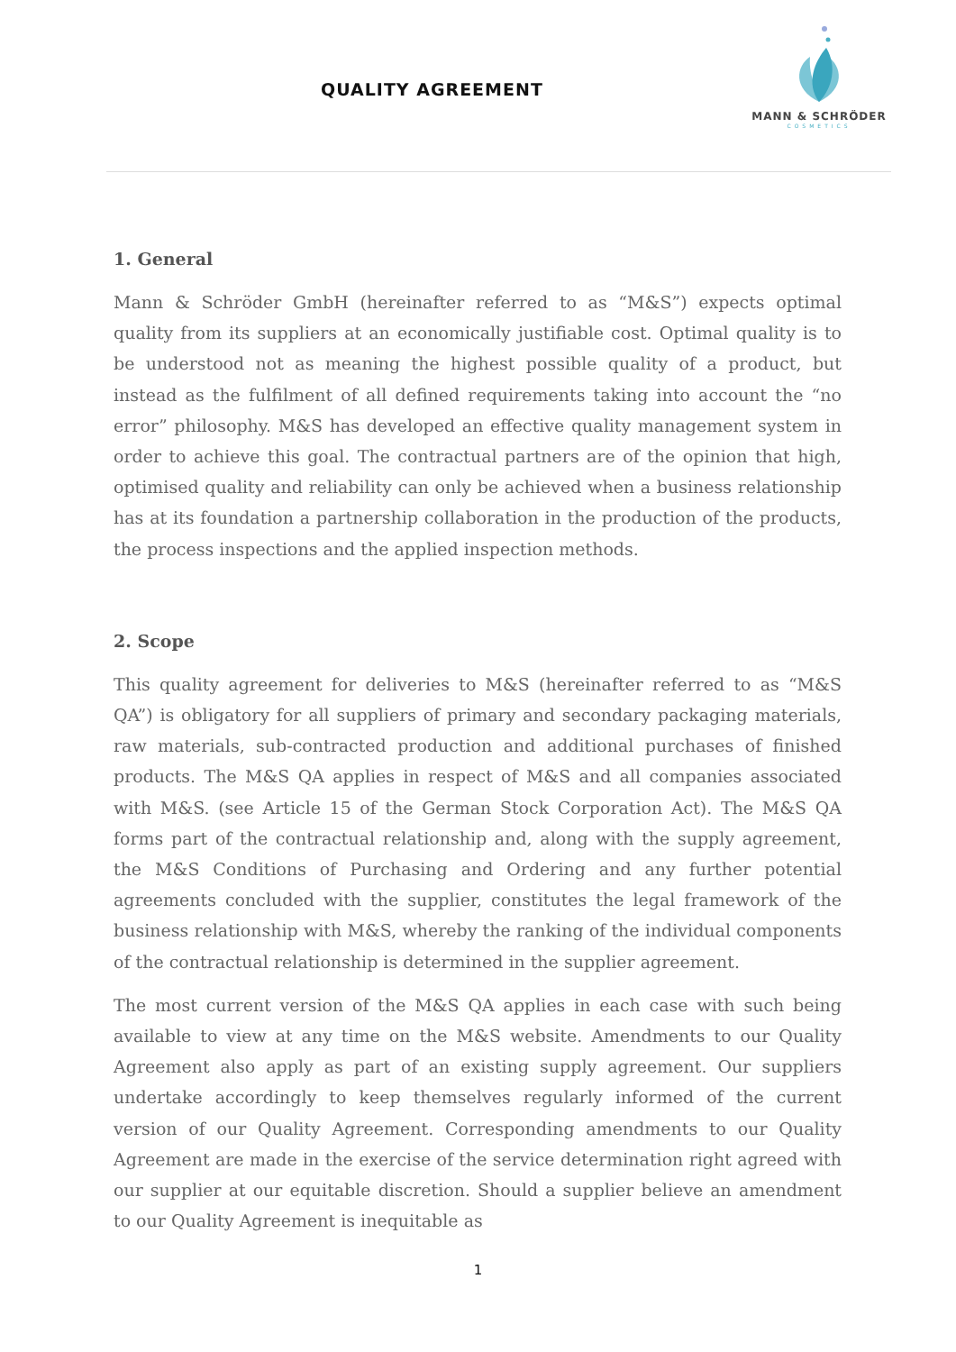QUALITY AGREEMENT
MANN & SCHRÖDER
COSMETICS
1. General
Mann & Schröder GmbH (hereinafter referred to as “M&S”) expects optimal quality from its suppliers at an economically justifiable cost. Optimal quality is to be understood not as meaning the highest possible quality of a product, but instead as the fulfilment of all defined requirements taking into account the “no error” philosophy. M&S has developed an effective quality management system in order to achieve this goal. The contractual partners are of the opinion that high, optimised quality and reliability can only be achieved when a business relationship has at its foundation a partnership collaboration in the production of the products, the process inspections and the applied inspection methods.
2. Scope
This quality agreement for deliveries to M&S (hereinafter referred to as “M&S QA”) is obligatory for all suppliers of primary and secondary packaging materials, raw materials, sub-contracted production and additional purchases of finished products. The M&S QA applies in respect of M&S and all companies associated with M&S. (see Article 15 of the German Stock Corporation Act). The M&S QA forms part of the contractual relationship and, along with the supply agreement, the M&S Conditions of Purchasing and Ordering and any further potential agreements concluded with the supplier, constitutes the legal framework of the business relationship with M&S, whereby the ranking of the individual components of the contractual relationship is determined in the supplier agreement.
The most current version of the M&S QA applies in each case with such being available to view at any time on the M&S website. Amendments to our Quality Agreement also apply as part of an existing supply agreement. Our suppliers undertake accordingly to keep themselves regularly informed of the current version of our Quality Agreement. Corresponding amendments to our Quality Agreement are made in the exercise of the service determination right agreed with our supplier at our equitable discretion. Should a supplier believe an amendment to our Quality Agreement is inequitable as
1